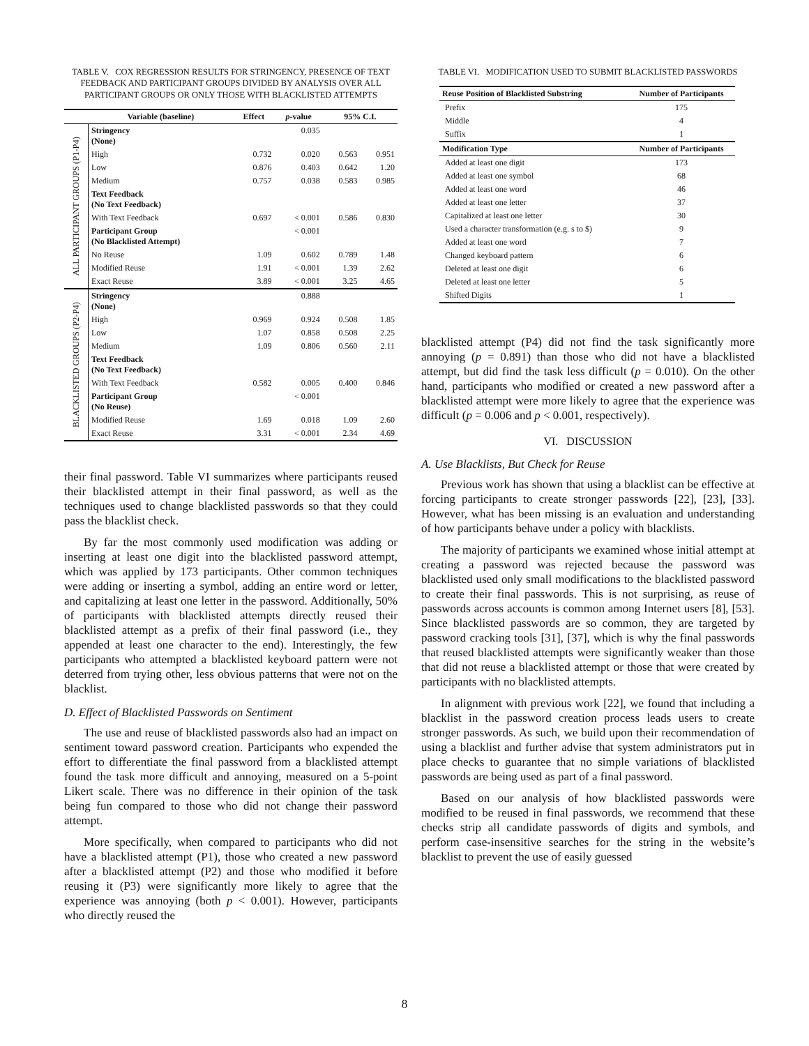TABLE V. COX REGRESSION RESULTS FOR STRINGENCY, PRESENCE OF TEXT FEEDBACK AND PARTICIPANT GROUPS DIVIDED BY ANALYSIS OVER ALL PARTICIPANT GROUPS OR ONLY THOSE WITH BLACKLISTED ATTEMPTS
| | Variable (baseline) | Effect | p -value | 95% C.I. | |
| --- | --- | --- | --- | --- | --- |
| ALL PARTICIPANT GROUPS (P1-P4) | Stringency (None) | | 0.035 | | |
| | High | 0.732 | 0.020 | 0.563 | 0.951 |
| | Low | 0.876 | 0.403 | 0.642 | 1.20 |
| | Medium | 0.757 | 0.038 | 0.583 | 0.985 |
| | Text Feedback (No Text Feedback) | | | | |
| | With Text Feedback | 0.697 | < 0.001 | 0.586 | 0.830 |
| | Participant Group (No Blacklisted Attempt) | | < 0.001 | | |
| | No Reuse | 1.09 | 0.602 | 0.789 | 1.48 |
| | Modified Reuse | 1.91 | < 0.001 | 1.39 | 2.62 |
| | Exact Reuse | 3.89 | < 0.001 | 3.25 | 4.65 |
| BLACKLISTED GROUPS (P2-P4) | Stringency (None) | | 0.888 | | |
| | High | 0.969 | 0.924 | 0.508 | 1.85 |
| | Low | 1.07 | 0.858 | 0.508 | 2.25 |
| | Medium | 1.09 | 0.806 | 0.560 | 2.11 |
| | Text Feedback (No Text Feedback) | | | | |
| | With Text Feedback | 0.582 | 0.005 | 0.400 | 0.846 |
| | Participant Group (No Reuse) | | < 0.001 | | |
| | Modified Reuse | 1.69 | 0.018 | 1.09 | 2.60 |
| | Exact Reuse | 3.31 | < 0.001 | 2.34 | 4.69 |
their final password. Table VI summarizes where participants reused their blacklisted attempt in their final password, as well as the techniques used to change blacklisted passwords so that they could pass the blacklist check.
By far the most commonly used modification was adding or inserting at least one digit into the blacklisted password attempt, which was applied by 173 participants. Other common techniques were adding or inserting a symbol, adding an entire word or letter, and capitalizing at least one letter in the password. Additionally, 50% of participants with blacklisted attempts directly reused their blacklisted attempt as a prefix of their final password (i.e., they appended at least one character to the end). Interestingly, the few participants who attempted a blacklisted keyboard pattern were not deterred from trying other, less obvious patterns that were not on the blacklist.
D. Effect of Blacklisted Passwords on Sentiment
The use and reuse of blacklisted passwords also had an impact on sentiment toward password creation. Participants who expended the effort to differentiate the final password from a blacklisted attempt found the task more difficult and annoying, measured on a 5-point Likert scale. There was no difference in their opinion of the task being fun compared to those who did not change their password attempt.
More specifically, when compared to participants who did not have a blacklisted attempt (P1), those who created a new password after a blacklisted attempt (P2) and those who modified it before reusing it (P3) were significantly more likely to agree that the experience was annoying (both p < 0.001). However, participants who directly reused the
TABLE VI. MODIFICATION USED TO SUBMIT BLACKLISTED PASSWORDS
| Reuse Position of Blacklisted Substring | Number of Participants |
| --- | --- |
| Prefix | 175 |
| Middle | 4 |
| Suffix | 1 |
| Modification Type | Number of Participants |
| Added at least one digit | 173 |
| Added at least one symbol | 68 |
| Added at least one word | 46 |
| Added at least one letter | 37 |
| Capitalized at least one letter | 30 |
| Used a character transformation (e.g. s to $) | 9 |
| Added at least one word | 7 |
| Changed keyboard pattern | 6 |
| Deleted at least one digit | 6 |
| Deleted at least one letter | 5 |
| Shifted Digits | 1 |
blacklisted attempt (P4) did not find the task significantly more annoying (p = 0.891) than those who did not have a blacklisted attempt, but did find the task less difficult (p = 0.010). On the other hand, participants who modified or created a new password after a blacklisted attempt were more likely to agree that the experience was difficult (p = 0.006 and p < 0.001, respectively).
VI. DISCUSSION
A. Use Blacklists, But Check for Reuse
Previous work has shown that using a blacklist can be effective at forcing participants to create stronger passwords [22], [23], [33]. However, what has been missing is an evaluation and understanding of how participants behave under a policy with blacklists.
The majority of participants we examined whose initial attempt at creating a password was rejected because the password was blacklisted used only small modifications to the blacklisted password to create their final passwords. This is not surprising, as reuse of passwords across accounts is common among Internet users [8], [53]. Since blacklisted passwords are so common, they are targeted by password cracking tools [31], [37], which is why the final passwords that reused blacklisted attempts were significantly weaker than those that did not reuse a blacklisted attempt or those that were created by participants with no blacklisted attempts.
In alignment with previous work [22], we found that including a blacklist in the password creation process leads users to create stronger passwords. As such, we build upon their recommendation of using a blacklist and further advise that system administrators put in place checks to guarantee that no simple variations of blacklisted passwords are being used as part of a final password.
Based on our analysis of how blacklisted passwords were modified to be reused in final passwords, we recommend that these checks strip all candidate passwords of digits and symbols, and perform case-insensitive searches for the string in the website’s blacklist to prevent the use of easily guessed
8